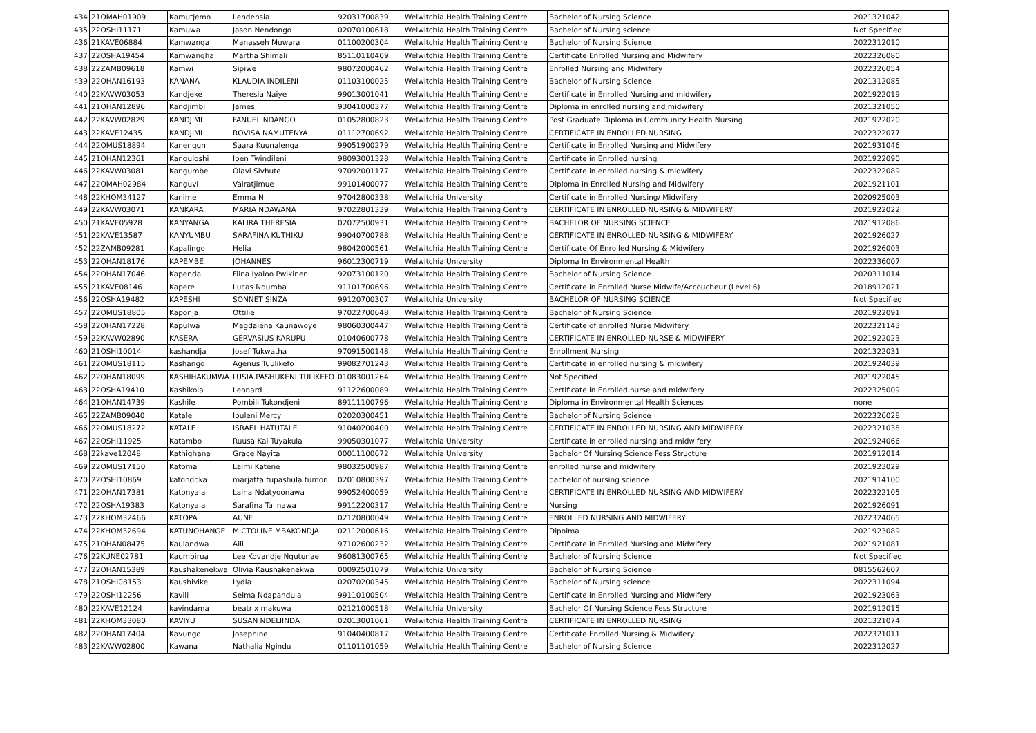| 434 | 21OMAH01909 | Kamutjemo | Lendensia | 92031700839 | Welwitchia Health Training Centre | Bachelor of Nursing Science | 2021321042 |
| 435 | 22OSHI11171 | Kamuwa | Jason Nendongo | 02070100618 | Welwitchia Health Training Centre | Bachelor of Nursing science | Not Specified |
| 436 | 21KAVE06884 | Kamwanga | Manasseh Muwara | 01100200304 | Welwitchia Health Training Centre | Bachelor of Nursing Science | 2022312010 |
| 437 | 22OSHA19454 | Kamwangha | Martha Shimali | 85110110409 | Welwitchia Health Training Centre | Certificate Enrolled Nursing and Midwifery | 2022326080 |
| 438 | 22ZAMB09618 | Kamwi | Sipiwe | 98072000462 | Welwitchia Health Training Centre | Enrolled Nursing and Midwifery | 2022326054 |
| 439 | 22OHAN16193 | KANANA | KLAUDIA INDILENI | 01103100025 | Welwitchia Health Training Centre | Bachelor of Nursing Science | 2021312085 |
| 440 | 22KAVW03053 | Kandjeke | Theresia Naiye | 99013001041 | Welwitchia Health Training Centre | Certificate in Enrolled Nursing and midwifery | 2021922019 |
| 441 | 21OHAN12896 | Kandjimbi | James | 93041000377 | Welwitchia Health Training Centre | Diploma in enrolled nursing and midwifery | 2021321050 |
| 442 | 22KAVW02829 | KANDJIMI | FANUEL NDANGO | 01052800823 | Welwitchia Health Training Centre | Post Graduate Diploma in Community Health Nursing | 2021922020 |
| 443 | 22KAVE12435 | KANDJIMI | ROVISA NAMUTENYA | 01112700692 | Welwitchia Health Training Centre | CERTIFICATE IN ENROLLED NURSING | 2022322077 |
| 444 | 22OMUS18894 | Kanenguni | Saara Kuunalenga | 99051900279 | Welwitchia Health Training Centre | Certificate in Enrolled Nursing and Midwifery | 2021931046 |
| 445 | 21OHAN12361 | Kanguloshi | Iben Twindileni | 98093001328 | Welwitchia Health Training Centre | Certificate in Enrolled nursing | 2021922090 |
| 446 | 22KAVW03081 | Kangumbe | Olavi Sivhute | 97092001177 | Welwitchia Health Training Centre | Certificate in enrolled nursing & midwifery | 2022322089 |
| 447 | 22OMAH02984 | Kanguvi | Vairatjimue | 99101400077 | Welwitchia Health Training Centre | Diploma in Enrolled Nursing and Midwifery | 2021921101 |
| 448 | 22KHOM34127 | Kanime | Emma N | 97042800338 | Welwitchia University | Certificate in Enrolled Nursing/ Midwifery | 2020925003 |
| 449 | 22KAVW03071 | KANKARA | MARIA NDAWANA | 97022801339 | Welwitchia Health Training Centre | CERTIFICATE IN ENROLLED NURSING & MIDWIFERY | 2021922022 |
| 450 | 21KAVE05928 | KANYANGA | KALIRA THERESIA | 02072500931 | Welwitchia Health Training Centre | BACHELOR OF NURSING SCIENCE | 2021912086 |
| 451 | 22KAVE13587 | KANYUMBU | SARAFINA KUTHIKU | 99040700788 | Welwitchia Health Training Centre | CERTIFICATE IN ENROLLED NURSING & MIDWIFERY | 2021926027 |
| 452 | 22ZAMB09281 | Kapalingo | Helia | 98042000561 | Welwitchia Health Training Centre | Certificate Of Enrolled Nursing & Midwifery | 2021926003 |
| 453 | 22OHAN18176 | KAPEMBE | JOHANNES | 96012300719 | Welwitchia University | Diploma In Environmental Health | 2022336007 |
| 454 | 22OHAN17046 | Kapenda | Fiina Iyaloo Pwikineni | 92073100120 | Welwitchia Health Training Centre | Bachelor of Nursing Science | 2020311014 |
| 455 | 21KAVE08146 | Kapere | Lucas Ndumba | 91101700696 | Welwitchia Health Training Centre | Certificate in Enrolled Nurse Midwife/Accoucheur (Level 6) | 2018912021 |
| 456 | 22OSHA19482 | KAPESHI | SONNET SINZA | 99120700307 | Welwitchia University | BACHELOR OF NURSING SCIENCE | Not Specified |
| 457 | 22OMUS18805 | Kaponja | Ottilie | 97022700648 | Welwitchia Health Training Centre | Bachelor of Nursing Science | 2021922091 |
| 458 | 22OHAN17228 | Kapulwa | Magdalena Kaunawoye | 98060300447 | Welwitchia Health Training Centre | Certificate of enrolled Nurse Midwifery | 2022321143 |
| 459 | 22KAVW02890 | KASERA | GERVASIUS KARUPU | 01040600778 | Welwitchia Health Training Centre | CERTIFICATE IN ENROLLED NURSE & MIDWIFERY | 2021922023 |
| 460 | 21OSHI10014 | kashandja | Josef Tukwatha | 97091500148 | Welwitchia Health Training Centre | Enrollment Nursing | 2021322031 |
| 461 | 22OMUS18115 | Kashango | Agenus Tuulikefo | 99082701243 | Welwitchia Health Training Centre | Certificate in enrolled nursing & midwifery | 2021924039 |
| 462 | 22OHAN18099 | KASHIHAKUMWA | LUSIA PASHUKENI TULIKEFO | 01083001264 | Welwitchia Health Training Centre | Not Specified | 2021922045 |
| 463 | 22OSHA19410 | Kashikola | Leonard | 91122600089 | Welwitchia Health Training Centre | Certificate in Enrolled nurse and midwifery | 2022325009 |
| 464 | 21OHAN14739 | Kashile | Pombili Tukondjeni | 89111100796 | Welwitchia Health Training Centre | Diploma in Environmental Health Sciences | none |
| 465 | 22ZAMB09040 | Katale | Ipuleni Mercy | 02020300451 | Welwitchia Health Training Centre | Bachelor of Nursing Science | 2022326028 |
| 466 | 22OMUS18272 | KATALE | ISRAEL HATUTALE | 91040200400 | Welwitchia Health Training Centre | CERTIFICATE IN ENROLLED NURSING AND MIDWIFERY | 2022321038 |
| 467 | 22OSHI11925 | Katambo | Ruusa Kai Tuyakula | 99050301077 | Welwitchia University | Certificate in enrolled nursing and midwifery | 2021924066 |
| 468 | 22kave12048 | Kathighana | Grace Nayita | 00011100672 | Welwitchia University | Bachelor Of Nursing Science Fess Structure | 2021912014 |
| 469 | 22OMUS17150 | Katoma | Laimi Katene | 98032500987 | Welwitchia Health Training Centre | enrolled nurse and midwifery | 2021923029 |
| 470 | 22OSHI10869 | katondoka | marjatta tupashula tumon | 02010800397 | Welwitchia Health Training Centre | bachelor of nursing science | 2021914100 |
| 471 | 22OHAN17381 | Katonyala | Laina Ndatyoonawa | 99052400059 | Welwitchia Health Training Centre | CERTIFICATE IN ENROLLED NURSING AND MIDWIFERY | 2022322105 |
| 472 | 22OSHA19383 | Katonyala | Sarafina Talinawa | 99112200317 | Welwitchia Health Training Centre | Nursing | 2021926091 |
| 473 | 22KHOM32466 | KATOPA | AUNE | 02120800049 | Welwitchia Health Training Centre | ENROLLED NURSING AND MIDWIFERY | 2022324065 |
| 474 | 22KHOM32694 | KATUNOHANGE | MICTOLINE MBAKONDJA | 02112000616 | Welwitchia Health Training Centre | Dipolma | 2021923089 |
| 475 | 21OHAN08475 | Kaulandwa | Aili | 97102600232 | Welwitchia Health Training Centre | Certificate in Enrolled Nursing and Midwifery | 2021921081 |
| 476 | 22KUNE02781 | Kaumbirua | Lee Kovandje Ngutunae | 96081300765 | Welwitchia Health Training Centre | Bachelor of Nursing Science | Not Specified |
| 477 | 22OHAN15389 | Kaushakenekwa | Olivia Kaushakenekwa | 00092501079 | Welwitchia University | Bachelor of Nursing Science | 0815562607 |
| 478 | 21OSHI08153 | Kaushivike | Lydia | 02070200345 | Welwitchia Health Training Centre | Bachelor of Nursing science | 2022311094 |
| 479 | 22OSHI12256 | Kavili | Selma Ndapandula | 99110100504 | Welwitchia Health Training Centre | Certificate in Enrolled Nursing and Midwifery | 2021923063 |
| 480 | 22KAVE12124 | kavindama | beatrix makuwa | 02121000518 | Welwitchia University | Bachelor Of Nursing Science Fess Structure | 2021912015 |
| 481 | 22KHOM33080 | KAVIYU | SUSAN NDELIINDA | 02013001061 | Welwitchia Health Training Centre | CERTIFICATE IN ENROLLED NURSING | 2021321074 |
| 482 | 22OHAN17404 | Kavungo | Josephine | 91040400817 | Welwitchia Health Training Centre | Certificate Enrolled Nursing & Midwifery | 2022321011 |
| 483 | 22KAVW02800 | Kawana | Nathalia Ngindu | 01101101059 | Welwitchia Health Training Centre | Bachelor of Nursing Science | 2022312027 |